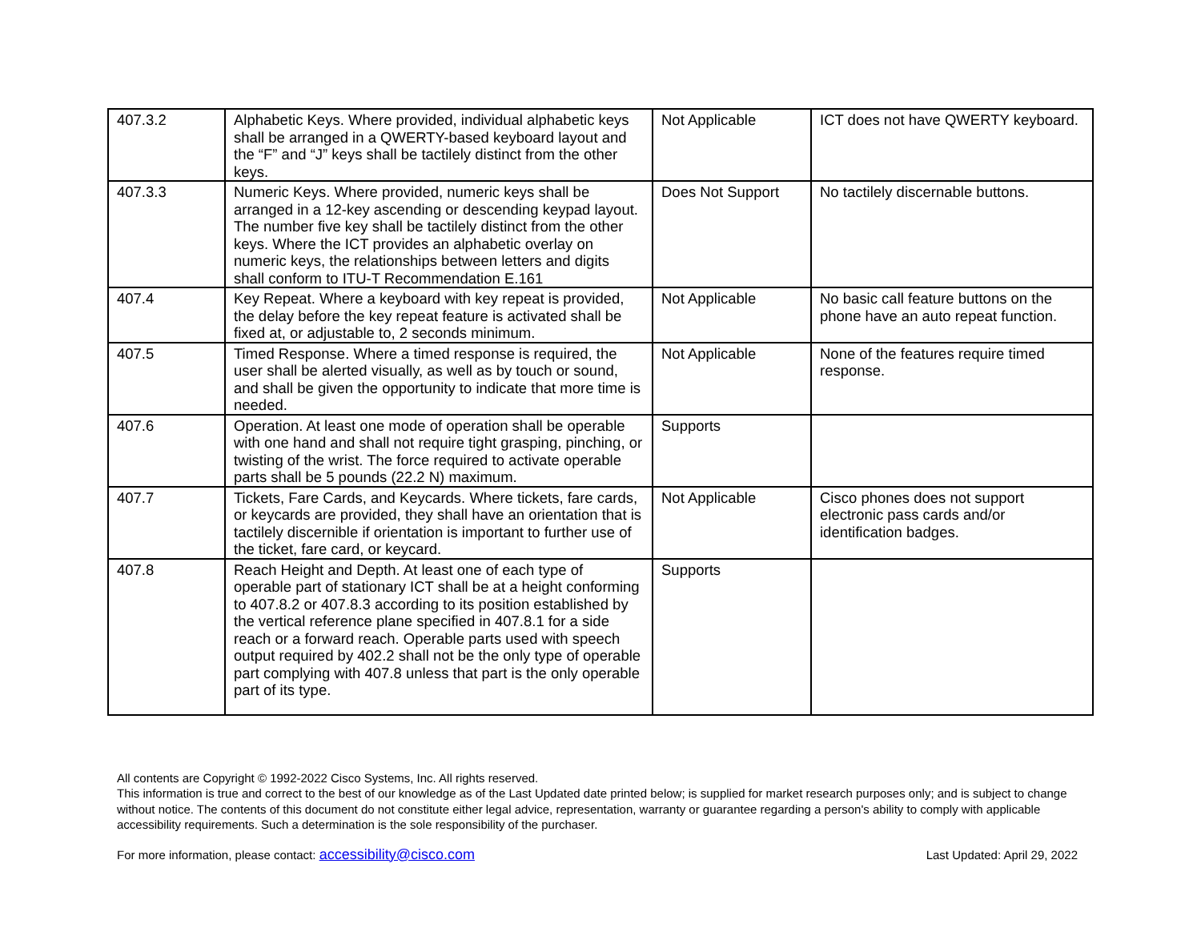| 407.3.2 | Alphabetic Keys. Where provided, individual alphabetic keys shall be arranged in a QWERTY-based keyboard layout and the “F” and “J” keys shall be tactilely distinct from the other keys. | Not Applicable | ICT does not have QWERTY keyboard. |
| 407.3.3 | Numeric Keys. Where provided, numeric keys shall be arranged in a 12-key ascending or descending keypad layout. The number five key shall be tactilely distinct from the other keys. Where the ICT provides an alphabetic overlay on numeric keys, the relationships between letters and digits shall conform to ITU-T Recommendation E.161 | Does Not Support | No tactilely discernable buttons. |
| 407.4 | Key Repeat. Where a keyboard with key repeat is provided, the delay before the key repeat feature is activated shall be fixed at, or adjustable to, 2 seconds minimum. | Not Applicable | No basic call feature buttons on the phone have an auto repeat function. |
| 407.5 | Timed Response. Where a timed response is required, the user shall be alerted visually, as well as by touch or sound, and shall be given the opportunity to indicate that more time is needed. | Not Applicable | None of the features require timed response. |
| 407.6 | Operation. At least one mode of operation shall be operable with one hand and shall not require tight grasping, pinching, or twisting of the wrist. The force required to activate operable parts shall be 5 pounds (22.2 N) maximum. | Supports | |
| 407.7 | Tickets, Fare Cards, and Keycards. Where tickets, fare cards, or keycards are provided, they shall have an orientation that is tactilely discernible if orientation is important to further use of the ticket, fare card, or keycard. | Not Applicable | Cisco phones does not support electronic pass cards and/or identification badges. |
| 407.8 | Reach Height and Depth. At least one of each type of operable part of stationary ICT shall be at a height conforming to 407.8.2 or 407.8.3 according to its position established by the vertical reference plane specified in 407.8.1 for a side reach or a forward reach. Operable parts used with speech output required by 402.2 shall not be the only type of operable part complying with 407.8 unless that part is the only operable part of its type. | Supports | |
All contents are Copyright © 1992-2022 Cisco Systems, Inc. All rights reserved.
This information is true and correct to the best of our knowledge as of the Last Updated date printed below; is supplied for market research purposes only; and is subject to change without notice. The contents of this document do not constitute either legal advice, representation, warranty or guarantee regarding a person's ability to comply with applicable accessibility requirements. Such a determination is the sole responsibility of the purchaser.
For more information, please contact: accessibility@cisco.com Last Updated: April 29, 2022